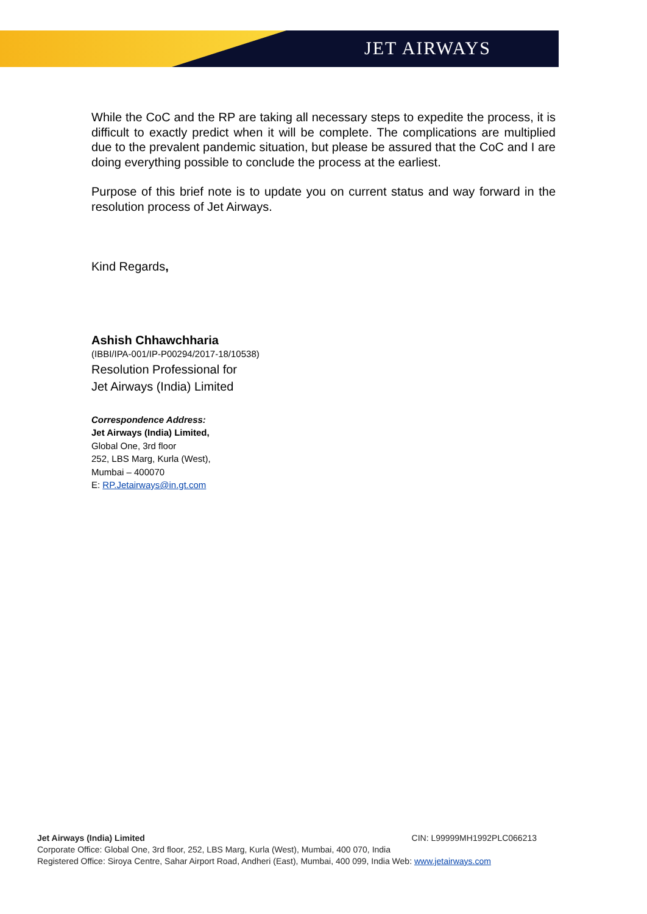JET AIRWAYS
While the CoC and the RP are taking all necessary steps to expedite the process, it is difficult to exactly predict when it will be complete. The complications are multiplied due to the prevalent pandemic situation, but please be assured that the CoC and I are doing everything possible to conclude the process at the earliest.
Purpose of this brief note is to update you on current status and way forward in the resolution process of Jet Airways.
Kind Regards,
Ashish Chhawchharia
(IBBI/IPA-001/IP-P00294/2017-18/10538)
Resolution Professional for
Jet Airways (India) Limited
Correspondence Address:
Jet Airways (India) Limited,
Global One, 3rd floor
252, LBS Marg, Kurla (West),
Mumbai – 400070
E: RP.Jetairways@in.gt.com
Jet Airways (India) Limited CIN: L99999MH1992PLC066213
Corporate Office: Global One, 3rd floor, 252, LBS Marg, Kurla (West), Mumbai, 400 070, India
Registered Office: Siroya Centre, Sahar Airport Road, Andheri (East), Mumbai, 400 099, India Web: www.jetairways.com